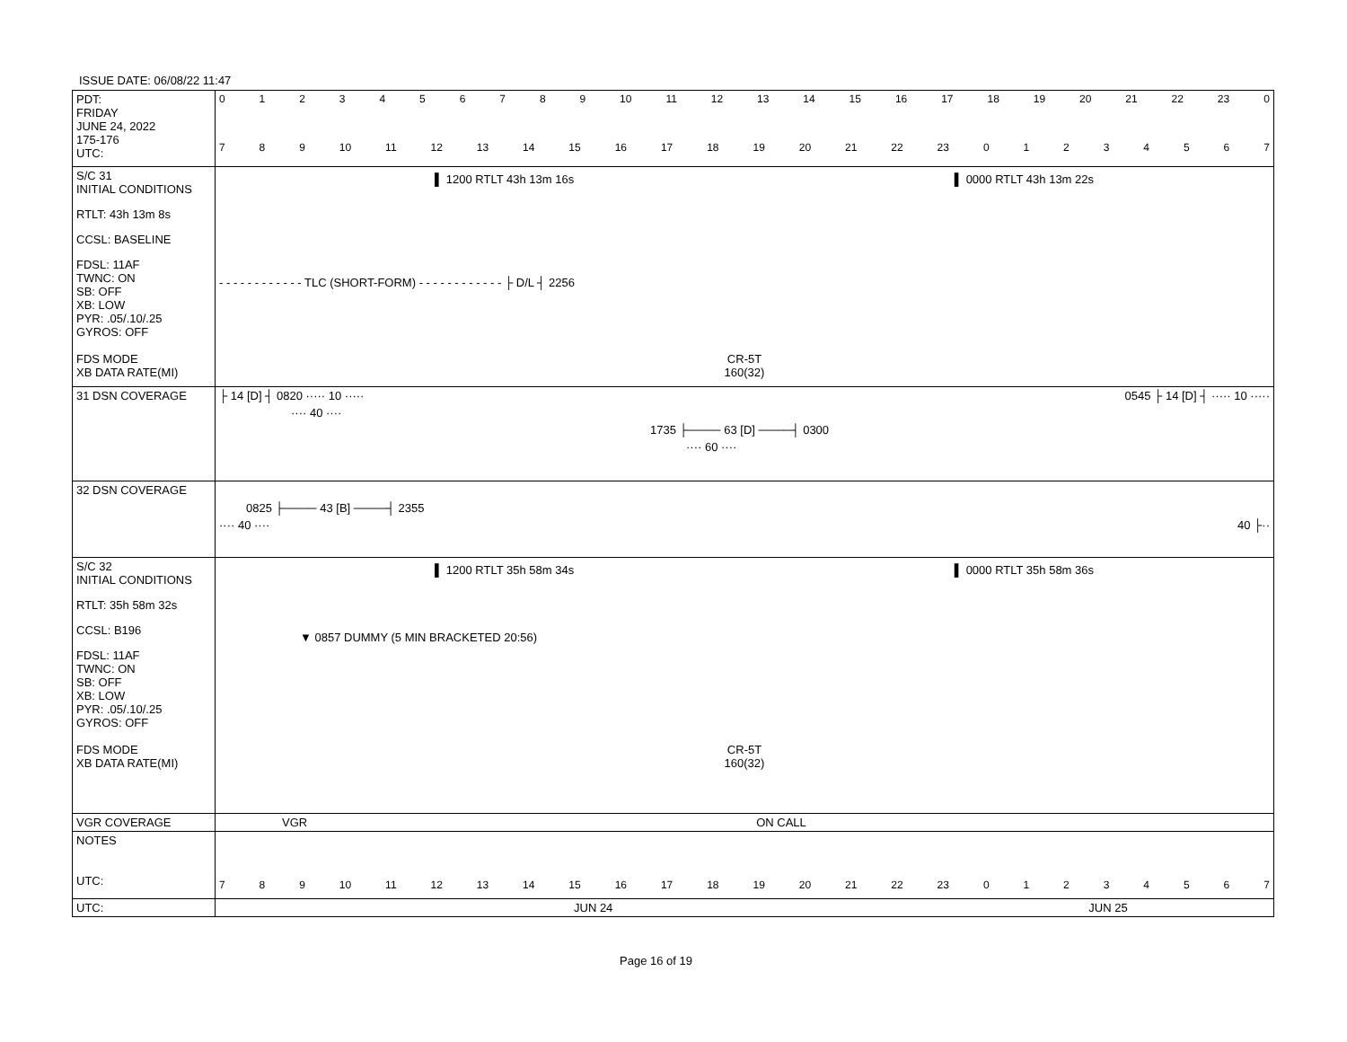ISSUE DATE: 06/08/22 11:47
| PDT: FRIDAY JUNE 24, 2022 175-176 UTC: | 0 1 2 3 4 5 6 7 8 9 10 11 12 13 14 15 16 17 18 19 20 21 22 23 0 7 8 9 10 11 12 13 14 15 16 17 18 19 20 21 22 23 0 1 2 3 4 5 6 7 |
| S/C 31 INITIAL CONDITIONS RTLT: 43h 13m 8s CCSL: BASELINE FDSL: 11AF TWNC: ON SB: OFF XB: LOW PYR: .05/.10/.25 GYROS: OFF FDS MODE XB DATA RATE(MI) | ▌ 1200 RTLT 43h 13m 16s ▌ 0000 RTLT 43h 13m 22s - - - - - - - - - - - - TLC (SHORT-FORM) - - - - - - - - - - - - ├ D/L ┤ 2256 CR-5T 160(32) |
| 31 DSN COVERAGE | ├ 14 [D] ┤ 0820 ····· 10 ····· 0545 ├ 14 [D] ┤ ····· 10 ····· ···· 40 ···· 1735 ├──── 63 [D] ────┤ 0300 ···· 60 ···· |
| 32 DSN COVERAGE | 0825 ├──── 43 [B] ────┤ 2355 ···· 40 ···· 40 ├·· |
| S/C 32 INITIAL CONDITIONS RTLT: 35h 58m 32s CCSL: B196 FDSL: 11AF TWNC: ON SB: OFF XB: LOW PYR: .05/.10/.25 GYROS: OFF FDS MODE XB DATA RATE(MI) | ▌ 1200 RTLT 35h 58m 34s ▌ 0000 RTLT 35h 58m 36s ▼ 0857 DUMMY (5 MIN BRACKETED 20:56) CR-5T 160(32) |
| VGR COVERAGE | VGR ON CALL |
| NOTES UTC: | 7 8 9 10 11 12 13 14 15 16 17 18 19 20 21 22 23 0 1 2 3 4 5 6 7 |
| UTC: | JUN 24 JUN 25 |
Page 16 of 19